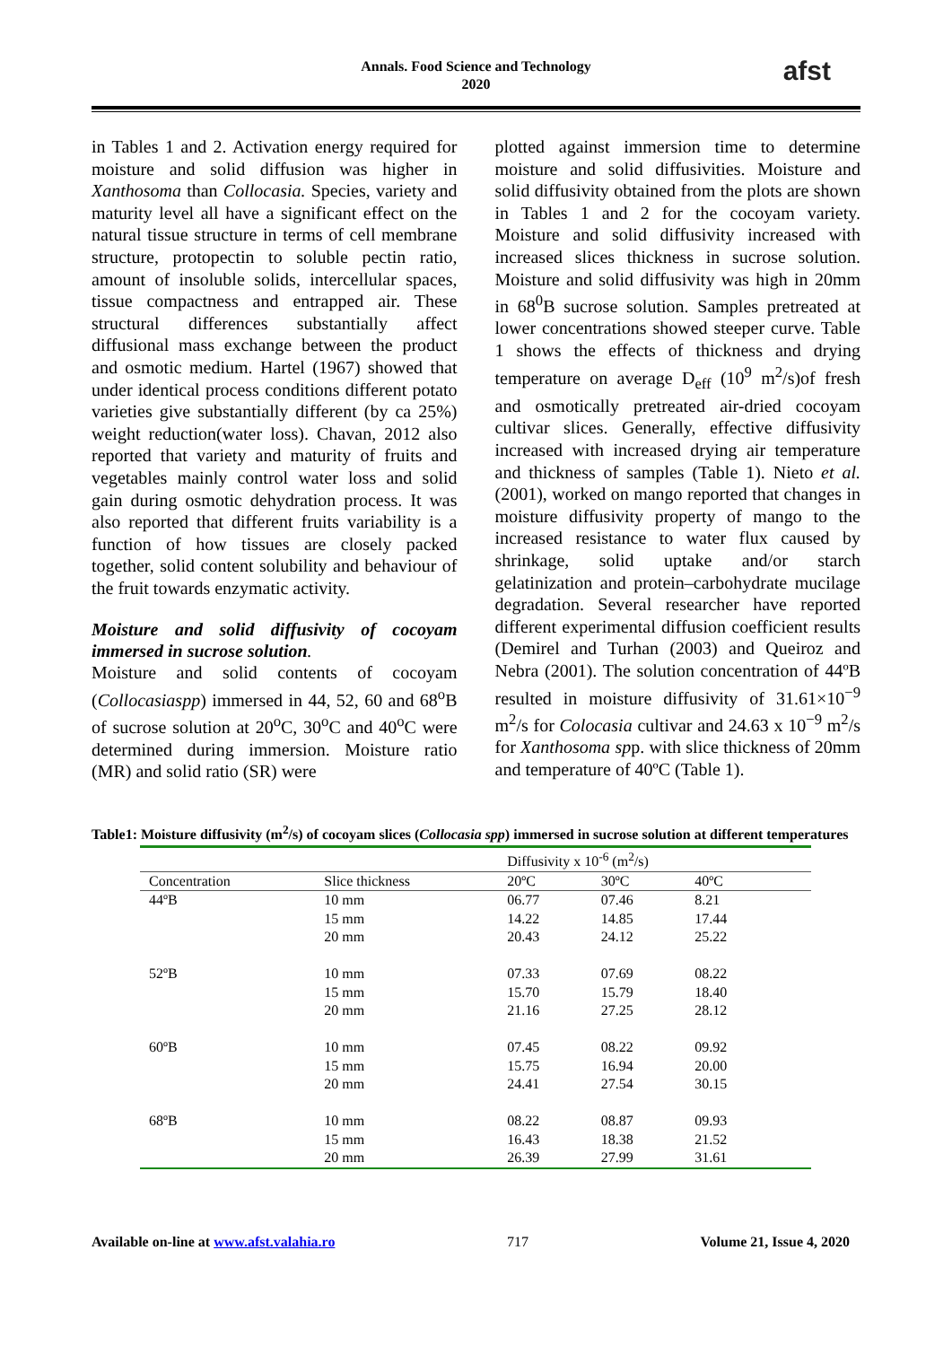Annals. Food Science and Technology
2020
afst
in Tables 1 and 2. Activation energy required for moisture and solid diffusion was higher in Xanthosoma than Collocasia. Species, variety and maturity level all have a significant effect on the natural tissue structure in terms of cell membrane structure, protopectin to soluble pectin ratio, amount of insoluble solids, intercellular spaces, tissue compactness and entrapped air. These structural differences substantially affect diffusional mass exchange between the product and osmotic medium. Hartel (1967) showed that under identical process conditions different potato varieties give substantially different (by ca 25%) weight reduction(water loss). Chavan, 2012 also reported that variety and maturity of fruits and vegetables mainly control water loss and solid gain during osmotic dehydration process. It was also reported that different fruits variability is a function of how tissues are closely packed together, solid content solubility and behaviour of the fruit towards enzymatic activity.
Moisture and solid diffusivity of cocoyam immersed in sucrose solution.
Moisture and solid contents of cocoyam (Collocasiaspp) immersed in 44, 52, 60 and 68<sup>o</sup>B of sucrose solution at 20<sup>o</sup>C, 30<sup>o</sup>C and 40<sup>o</sup>C were determined during immersion. Moisture ratio (MR) and solid ratio (SR) were
plotted against immersion time to determine moisture and solid diffusivities. Moisture and solid diffusivity obtained from the plots are shown in Tables 1 and 2 for the cocoyam variety. Moisture and solid diffusivity increased with increased slices thickness in sucrose solution. Moisture and solid diffusivity was high in 20mm in 68<sup>0</sup>B sucrose solution. Samples pretreated at lower concentrations showed steeper curve. Table 1 shows the effects of thickness and drying temperature on average D<sub>eff</sub> (10<sup>9</sup> m<sup>2</sup>/s)of fresh and osmotically pretreated air-dried cocoyam cultivar slices. Generally, effective diffusivity increased with increased drying air temperature and thickness of samples (Table 1). Nieto et al. (2001), worked on mango reported that changes in moisture diffusivity property of mango to the increased resistance to water flux caused by shrinkage, solid uptake and/or starch gelatinization and protein–carbohydrate mucilage degradation. Several researcher have reported different experimental diffusion coefficient results (Demirel and Turhan (2003) and Queiroz and Nebra (2001). The solution concentration of 44ºB resulted in moisture diffusivity of 31.61×10<sup>−9</sup> m<sup>2</sup>/s for Colocasia cultivar and 24.63 x 10<sup>−9</sup> m<sup>2</sup>/s for Xanthosoma spp. with slice thickness of 20mm and temperature of 40ºC (Table 1).
Table1: Moisture diffusivity (m<sup>2</sup>/s) of cocoyam slices (Collocasia spp) immersed in sucrose solution at different temperatures
| | | Diffusivity x 10<sup>-6</sup> (m<sup>2</sup>/s) | | | |
| --- | --- | --- | --- | --- | --- |
| Concentration | Slice thickness | 20ºC | 30ºC | 40ºC | |
| 44ºB | 10 mm | 06.77 | 07.46 | 8.21 | |
| | 15 mm | 14.22 | 14.85 | 17.44 | |
| | 20 mm | 20.43 | 24.12 | 25.22 | |
| 52ºB | 10 mm | 07.33 | 07.69 | 08.22 | |
| | 15 mm | 15.70 | 15.79 | 18.40 | |
| | 20 mm | 21.16 | 27.25 | 28.12 | |
| 60ºB | 10 mm | 07.45 | 08.22 | 09.92 | |
| | 15 mm | 15.75 | 16.94 | 20.00 | |
| | 20 mm | 24.41 | 27.54 | 30.15 | |
| 68ºB | 10 mm | 08.22 | 08.87 | 09.93 | |
| | 15 mm | 16.43 | 18.38 | 21.52 | |
| | 20 mm | 26.39 | 27.99 | 31.61 | |
Available on-line at www.afst.valahia.ro 717 Volume 21, Issue 4, 2020